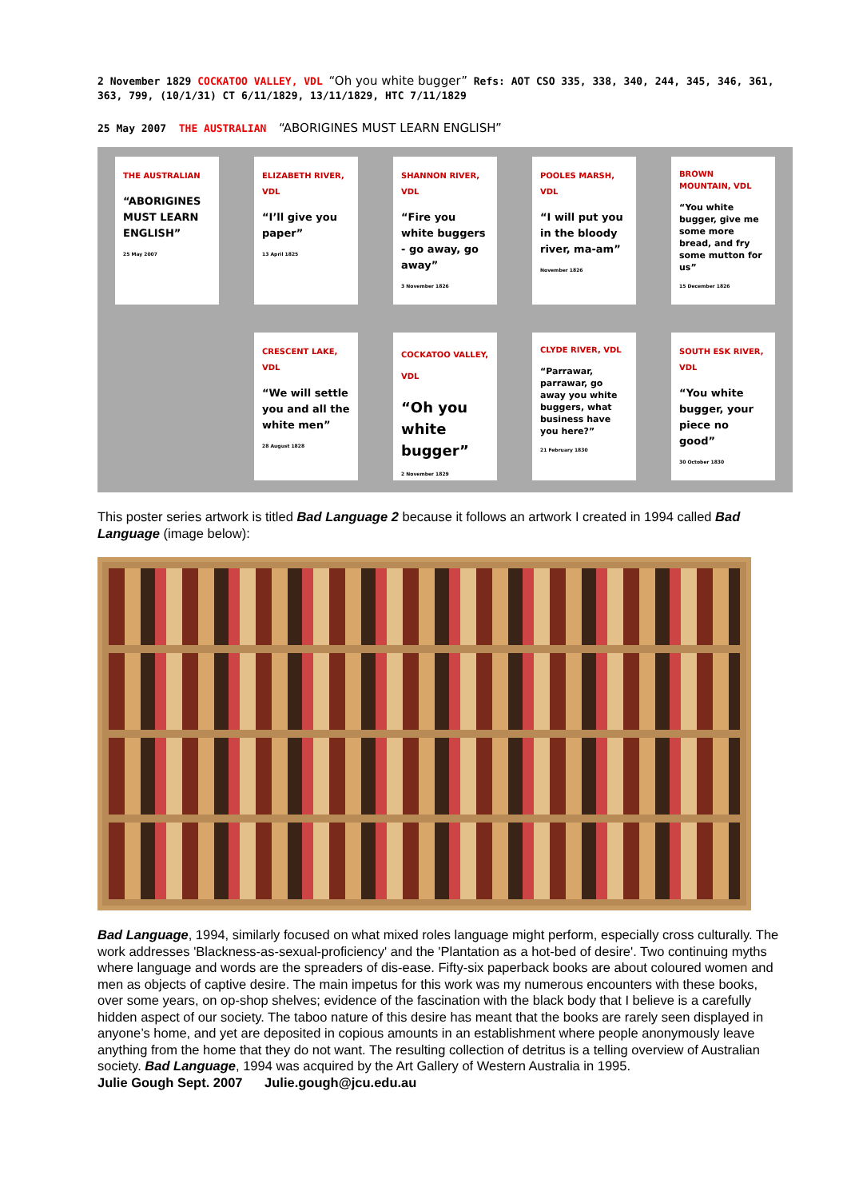2 November 1829 COCKATOO VALLEY, VDL “Oh you white bugger” Refs: AOT CSO 335, 338, 340, 244, 345, 346, 361, 363, 799, (10/1/31) CT 6/11/1829, 13/11/1829, HTC 7/11/1829
25 May 2007 THE AUSTRALIAN “ABORIGINES MUST LEARN ENGLISH”
THE AUSTRALIAN
“ABORIGINES MUST LEARN ENGLISH”
25 May 2007
ELIZABETH RIVER, VDL
“I’ll give you paper”
13 April 1825
SHANNON RIVER, VDL
“Fire you white buggers - go away, go away”
3 November 1826
POOLES MARSH, VDL
“I will put you in the bloody river, ma-am”
November 1826
BROWN MOUNTAIN, VDL
“You white bugger, give me some more bread, and fry some mutton for us”
15 December 1826
CRESCENT LAKE, VDL
“We will settle you and all the white men”
28 August 1828
COCKATOO VALLEY, VDL
“Oh you white bugger”
2 November 1829
CLYDE RIVER, VDL
“Parrawar, parrawar, go away you white buggers, what business have you here?”
21 February 1830
SOUTH ESK RIVER, VDL
“You white bugger, your piece no good”
30 October 1830
This poster series artwork is titled Bad Language 2 because it follows an artwork I created in 1994 called Bad Language (image below):
Bad Language, 1994, similarly focused on what mixed roles language might perform, especially cross culturally. The work addresses 'Blackness-as-sexual-proficiency' and the 'Plantation as a hot-bed of desire'. Two continuing myths where language and words are the spreaders of dis-ease. Fifty-six paperback books are about coloured women and men as objects of captive desire. The main impetus for this work was my numerous encounters with these books, over some years, on op-shop shelves; evidence of the fascination with the black body that I believe is a carefully hidden aspect of our society. The taboo nature of this desire has meant that the books are rarely seen displayed in anyone’s home, and yet are deposited in copious amounts in an establishment where people anonymously leave anything from the home that they do not want. The resulting collection of detritus is a telling overview of Australian society. Bad Language, 1994 was acquired by the Art Gallery of Western Australia in 1995.
Julie Gough Sept. 2007 Julie.gough@jcu.edu.au